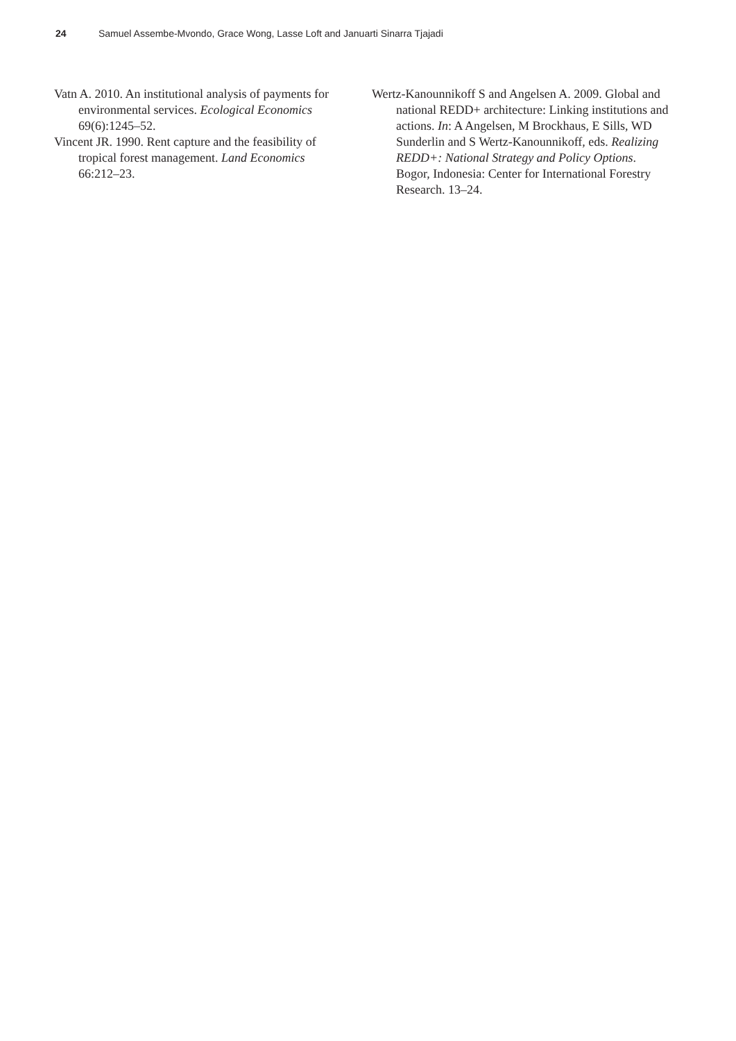24 Samuel Assembe-Mvondo, Grace Wong, Lasse Loft and Januarti Sinarra Tjajadi
Vatn A. 2010. An institutional analysis of payments for environmental services. Ecological Economics 69(6):1245–52.
Vincent JR. 1990. Rent capture and the feasibility of tropical forest management. Land Economics 66:212–23.
Wertz-Kanounnikoff S and Angelsen A. 2009. Global and national REDD+ architecture: Linking institutions and actions. In: A Angelsen, M Brockhaus, E Sills, WD Sunderlin and S Wertz-Kanounnikoff, eds. Realizing REDD+: National Strategy and Policy Options. Bogor, Indonesia: Center for International Forestry Research. 13–24.